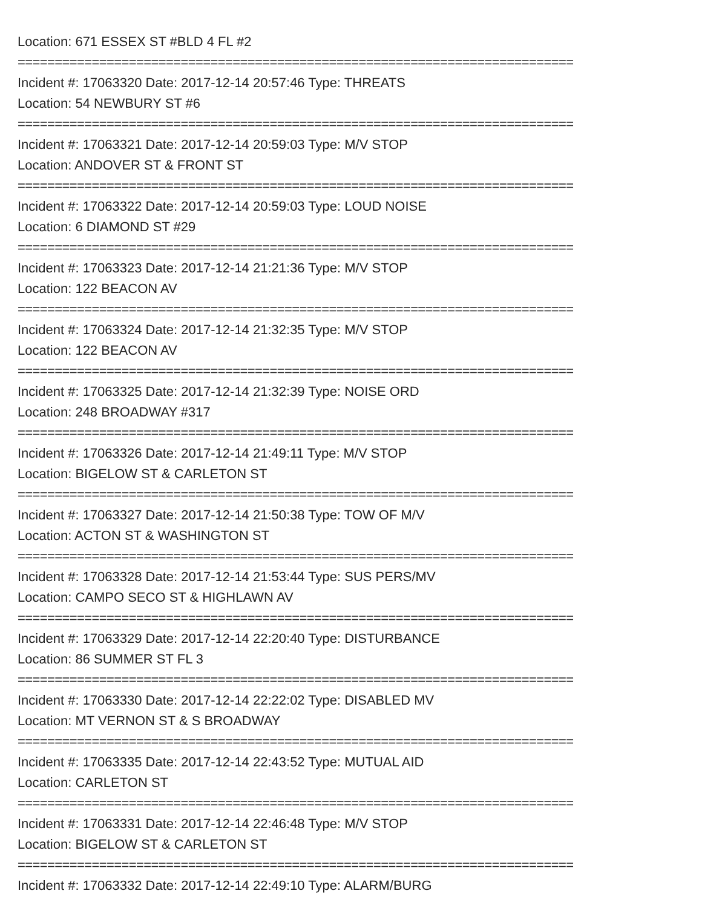Location: 671 ESSEX ST #BLD 4 FL #2
===========================================================================
Incident #: 17063320 Date: 2017-12-14 20:57:46 Type: THREATS
Location: 54 NEWBURY ST #6
===========================================================================
Incident #: 17063321 Date: 2017-12-14 20:59:03 Type: M/V STOP
Location: ANDOVER ST & FRONT ST
===========================================================================
Incident #: 17063322 Date: 2017-12-14 20:59:03 Type: LOUD NOISE
Location: 6 DIAMOND ST #29
===========================================================================
Incident #: 17063323 Date: 2017-12-14 21:21:36 Type: M/V STOP
Location: 122 BEACON AV
===========================================================================
Incident #: 17063324 Date: 2017-12-14 21:32:35 Type: M/V STOP
Location: 122 BEACON AV
===========================================================================
Incident #: 17063325 Date: 2017-12-14 21:32:39 Type: NOISE ORD
Location: 248 BROADWAY #317
===========================================================================
Incident #: 17063326 Date: 2017-12-14 21:49:11 Type: M/V STOP
Location: BIGELOW ST & CARLETON ST
===========================================================================
Incident #: 17063327 Date: 2017-12-14 21:50:38 Type: TOW OF M/V
Location: ACTON ST & WASHINGTON ST
===========================================================================
Incident #: 17063328 Date: 2017-12-14 21:53:44 Type: SUS PERS/MV
Location: CAMPO SECO ST & HIGHLAWN AV
===========================================================================
Incident #: 17063329 Date: 2017-12-14 22:20:40 Type: DISTURBANCE
Location: 86 SUMMER ST FL 3
===========================================================================
Incident #: 17063330 Date: 2017-12-14 22:22:02 Type: DISABLED MV
Location: MT VERNON ST & S BROADWAY
===========================================================================
Incident #: 17063335 Date: 2017-12-14 22:43:52 Type: MUTUAL AID
Location: CARLETON ST
===========================================================================
Incident #: 17063331 Date: 2017-12-14 22:46:48 Type: M/V STOP
Location: BIGELOW ST & CARLETON ST
===========================================================================
Incident #: 17063332 Date: 2017-12-14 22:49:10 Type: ALARM/BURG